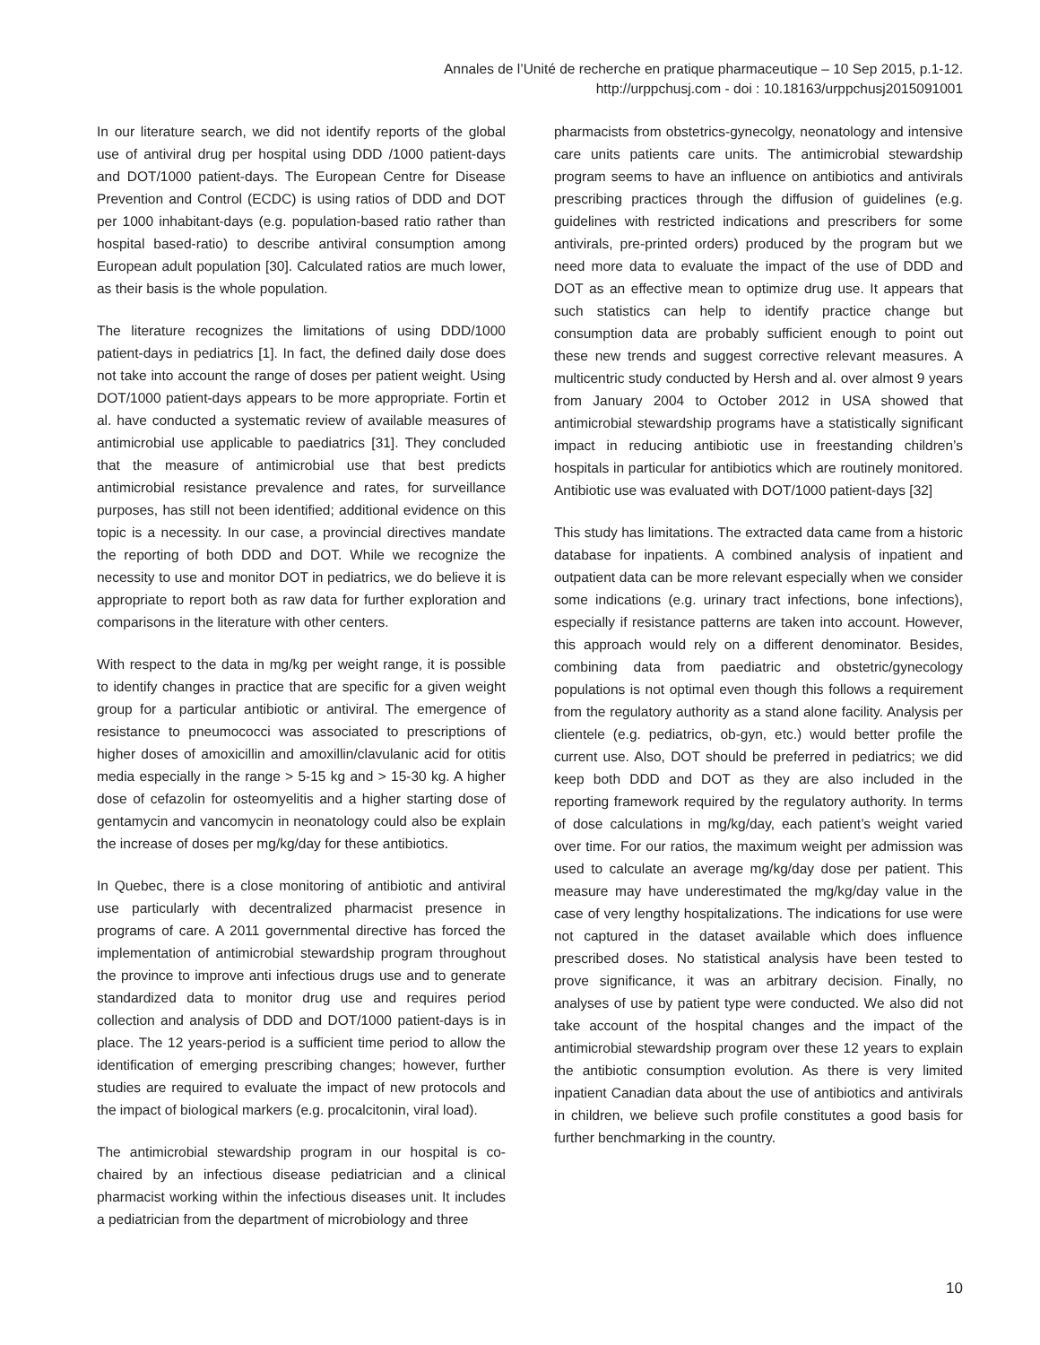Annales de l’Unité de recherche en pratique pharmaceutique – 10 Sep 2015, p.1-12.
http://urppchusj.com - doi : 10.18163/urppchusj2015091001
In our literature search, we did not identify reports of the global use of antiviral drug per hospital using DDD /1000 patient-days and DOT/1000 patient-days. The European Centre for Disease Prevention and Control (ECDC) is using ratios of DDD and DOT per 1000 inhabitant-days (e.g. population-based ratio rather than hospital based-ratio) to describe antiviral consumption among European adult population [30]. Calculated ratios are much lower, as their basis is the whole population.
The literature recognizes the limitations of using DDD/1000 patient-days in pediatrics [1]. In fact, the defined daily dose does not take into account the range of doses per patient weight. Using DOT/1000 patient-days appears to be more appropriate. Fortin et al. have conducted a systematic review of available measures of antimicrobial use applicable to paediatrics [31]. They concluded that the measure of antimicrobial use that best predicts antimicrobial resistance prevalence and rates, for surveillance purposes, has still not been identified; additional evidence on this topic is a necessity. In our case, a provincial directives mandate the reporting of both DDD and DOT. While we recognize the necessity to use and monitor DOT in pediatrics, we do believe it is appropriate to report both as raw data for further exploration and comparisons in the literature with other centers.
With respect to the data in mg/kg per weight range, it is possible to identify changes in practice that are specific for a given weight group for a particular antibiotic or antiviral. The emergence of resistance to pneumococci was associated to prescriptions of higher doses of amoxicillin and amoxillin/clavulanic acid for otitis media especially in the range > 5-15 kg and > 15-30 kg. A higher dose of cefazolin for osteomyelitis and a higher starting dose of gentamycin and vancomycin in neonatology could also be explain the increase of doses per mg/kg/day for these antibiotics.
In Quebec, there is a close monitoring of antibiotic and antiviral use particularly with decentralized pharmacist presence in programs of care. A 2011 governmental directive has forced the implementation of antimicrobial stewardship program throughout the province to improve anti infectious drugs use and to generate standardized data to monitor drug use and requires period collection and analysis of DDD and DOT/1000 patient-days is in place. The 12 years-period is a sufficient time period to allow the identification of emerging prescribing changes; however, further studies are required to evaluate the impact of new protocols and the impact of biological markers (e.g. procalcitonin, viral load).
The antimicrobial stewardship program in our hospital is co-chaired by an infectious disease pediatrician and a clinical pharmacist working within the infectious diseases unit. It includes a pediatrician from the department of microbiology and three
pharmacists from obstetrics-gynecolgy, neonatology and intensive care units patients care units. The antimicrobial stewardship program seems to have an influence on antibiotics and antivirals prescribing practices through the diffusion of guidelines (e.g. guidelines with restricted indications and prescribers for some antivirals, pre-printed orders) produced by the program but we need more data to evaluate the impact of the use of DDD and DOT as an effective mean to optimize drug use. It appears that such statistics can help to identify practice change but consumption data are probably sufficient enough to point out these new trends and suggest corrective relevant measures. A multicentric study conducted by Hersh and al. over almost 9 years from January 2004 to October 2012 in USA showed that antimicrobial stewardship programs have a statistically significant impact in reducing antibiotic use in freestanding children’s hospitals in particular for antibiotics which are routinely monitored. Antibiotic use was evaluated with DOT/1000 patient-days [32]
This study has limitations. The extracted data came from a historic database for inpatients. A combined analysis of inpatient and outpatient data can be more relevant especially when we consider some indications (e.g. urinary tract infections, bone infections), especially if resistance patterns are taken into account. However, this approach would rely on a different denominator. Besides, combining data from paediatric and obstetric/gynecology populations is not optimal even though this follows a requirement from the regulatory authority as a stand alone facility. Analysis per clientele (e.g. pediatrics, ob-gyn, etc.) would better profile the current use. Also, DOT should be preferred in pediatrics; we did keep both DDD and DOT as they are also included in the reporting framework required by the regulatory authority. In terms of dose calculations in mg/kg/day, each patient’s weight varied over time. For our ratios, the maximum weight per admission was used to calculate an average mg/kg/day dose per patient. This measure may have underestimated the mg/kg/day value in the case of very lengthy hospitalizations. The indications for use were not captured in the dataset available which does influence prescribed doses. No statistical analysis have been tested to prove significance, it was an arbitrary decision. Finally, no analyses of use by patient type were conducted. We also did not take account of the hospital changes and the impact of the antimicrobial stewardship program over these 12 years to explain the antibiotic consumption evolution. As there is very limited inpatient Canadian data about the use of antibiotics and antivirals in children, we believe such profile constitutes a good basis for further benchmarking in the country.
10